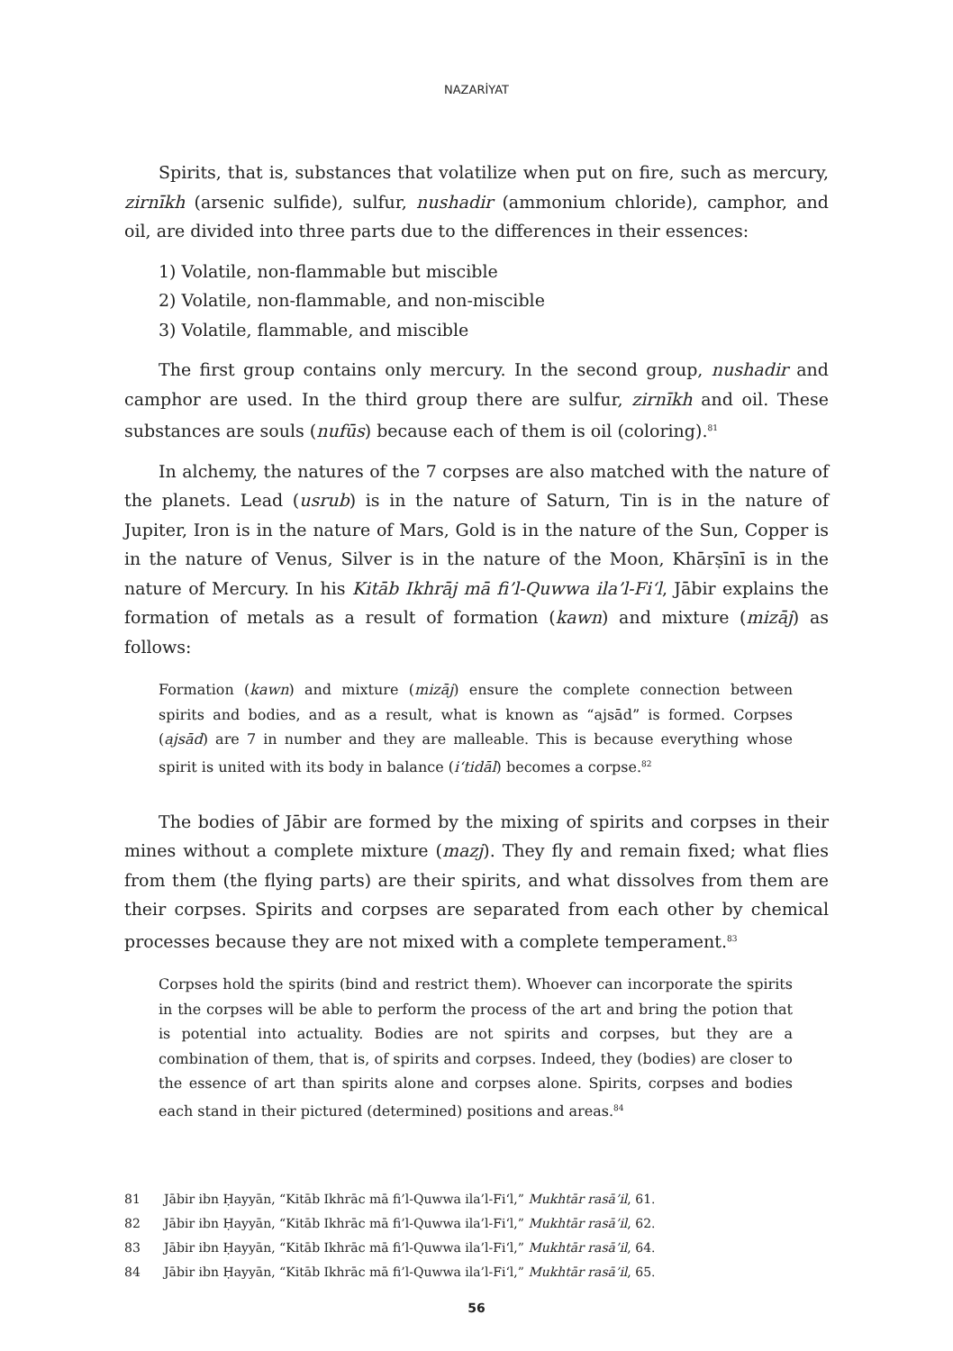NAZARİYAT
Spirits, that is, substances that volatilize when put on fire, such as mercury, zirnīkh (arsenic sulfide), sulfur, nushadir (ammonium chloride), camphor, and oil, are divided into three parts due to the differences in their essences:
1) Volatile, non-flammable but miscible
2) Volatile, non-flammable, and non-miscible
3) Volatile, flammable, and miscible
The first group contains only mercury. In the second group, nushadir and camphor are used. In the third group there are sulfur, zirnīkh and oil. These substances are souls (nufūs) because each of them is oil (coloring).<sup>81</sup>
In alchemy, the natures of the 7 corpses are also matched with the nature of the planets. Lead (usrub) is in the nature of Saturn, Tin is in the nature of Jupiter, Iron is in the nature of Mars, Gold is in the nature of the Sun, Copper is in the nature of Venus, Silver is in the nature of the Moon, Khārṣīnī is in the nature of Mercury. In his Kitāb Ikhrāj mā fi’l-Quwwa ila’l-Fi‘l, Jābir explains the formation of metals as a result of formation (kawn) and mixture (mizāj) as follows:
Formation (kawn) and mixture (mizāj) ensure the complete connection between spirits and bodies, and as a result, what is known as “ajsād” is formed. Corpses (ajsād) are 7 in number and they are malleable. This is because everything whose spirit is united with its body in balance (i‘tidāl) becomes a corpse.<sup>82</sup>
The bodies of Jābir are formed by the mixing of spirits and corpses in their mines without a complete mixture (mazj). They fly and remain fixed; what flies from them (the flying parts) are their spirits, and what dissolves from them are their corpses. Spirits and corpses are separated from each other by chemical processes because they are not mixed with a complete temperament.<sup>83</sup>
Corpses hold the spirits (bind and restrict them). Whoever can incorporate the spirits in the corpses will be able to perform the process of the art and bring the potion that is potential into actuality. Bodies are not spirits and corpses, but they are a combination of them, that is, of spirits and corpses. Indeed, they (bodies) are closer to the essence of art than spirits alone and corpses alone. Spirits, corpses and bodies each stand in their pictured (determined) positions and areas.<sup>84</sup>
81 Jābir ibn Ḥayyān, “Kitāb Ikhrāc mā fi’l-Quwwa ila’l-Fi‘l,” Mukhtār rasā’il, 61.
82 Jābir ibn Ḥayyān, “Kitāb Ikhrāc mā fi’l-Quwwa ila’l-Fi‘l,” Mukhtār rasā’il, 62.
83 Jābir ibn Ḥayyān, “Kitāb Ikhrāc mā fi’l-Quwwa ila’l-Fi‘l,” Mukhtār rasā’il, 64.
84 Jābir ibn Ḥayyān, “Kitāb Ikhrāc mā fi’l-Quwwa ila’l-Fi‘l,” Mukhtār rasā’il, 65.
56